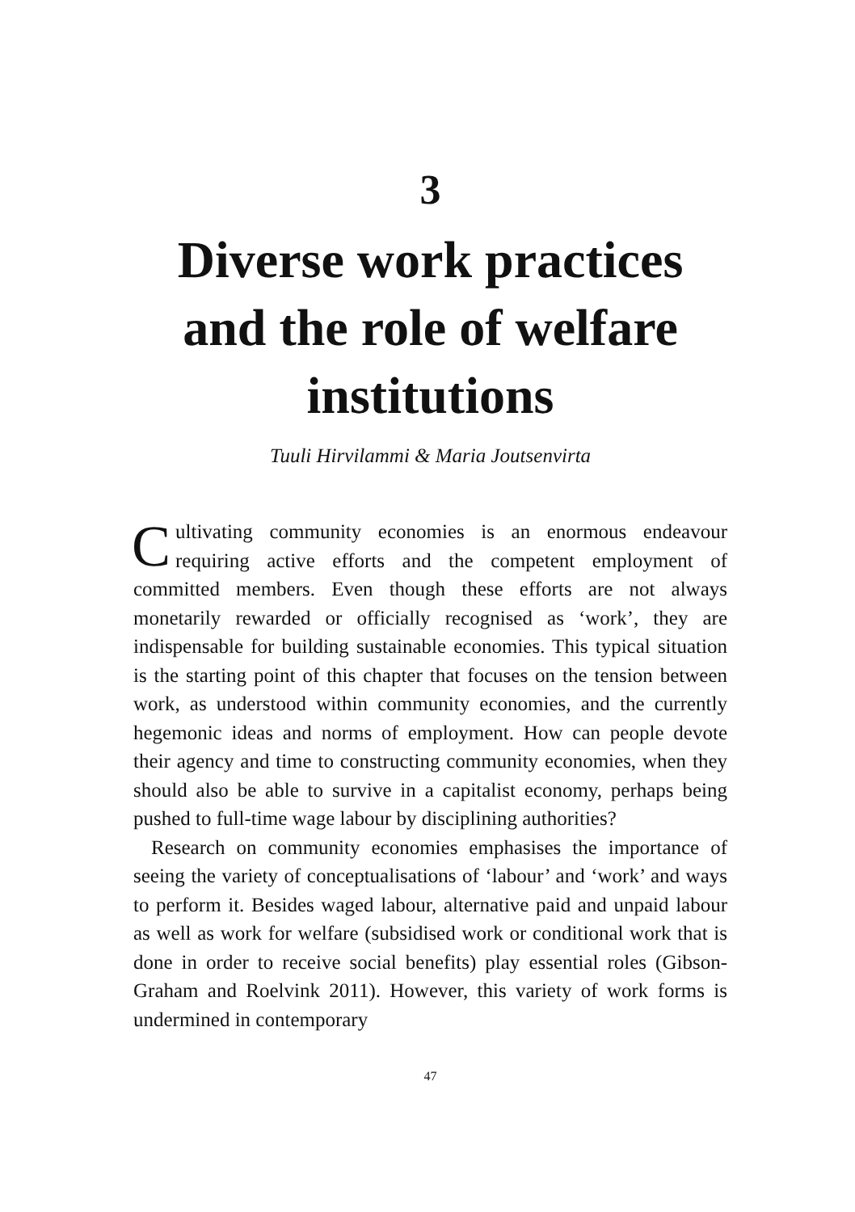3
Diverse work practices and the role of welfare institutions
Tuuli Hirvilammi & Maria Joutsenvirta
Cultivating community economies is an enormous endeavour requiring active efforts and the competent employment of committed members. Even though these efforts are not always monetarily rewarded or officially recognised as ‘work’, they are indispensable for building sustainable economies. This typical situation is the starting point of this chapter that focuses on the tension between work, as understood within community economies, and the currently hegemonic ideas and norms of employment. How can people devote their agency and time to constructing community economies, when they should also be able to survive in a capitalist economy, perhaps being pushed to full-time wage labour by disciplining authorities?
Research on community economies emphasises the importance of seeing the variety of conceptualisations of ‘labour’ and ‘work’ and ways to perform it. Besides waged labour, alternative paid and unpaid labour as well as work for welfare (subsidised work or conditional work that is done in order to receive social benefits) play essential roles (Gibson-Graham and Roelvink 2011). However, this variety of work forms is undermined in contemporary
47